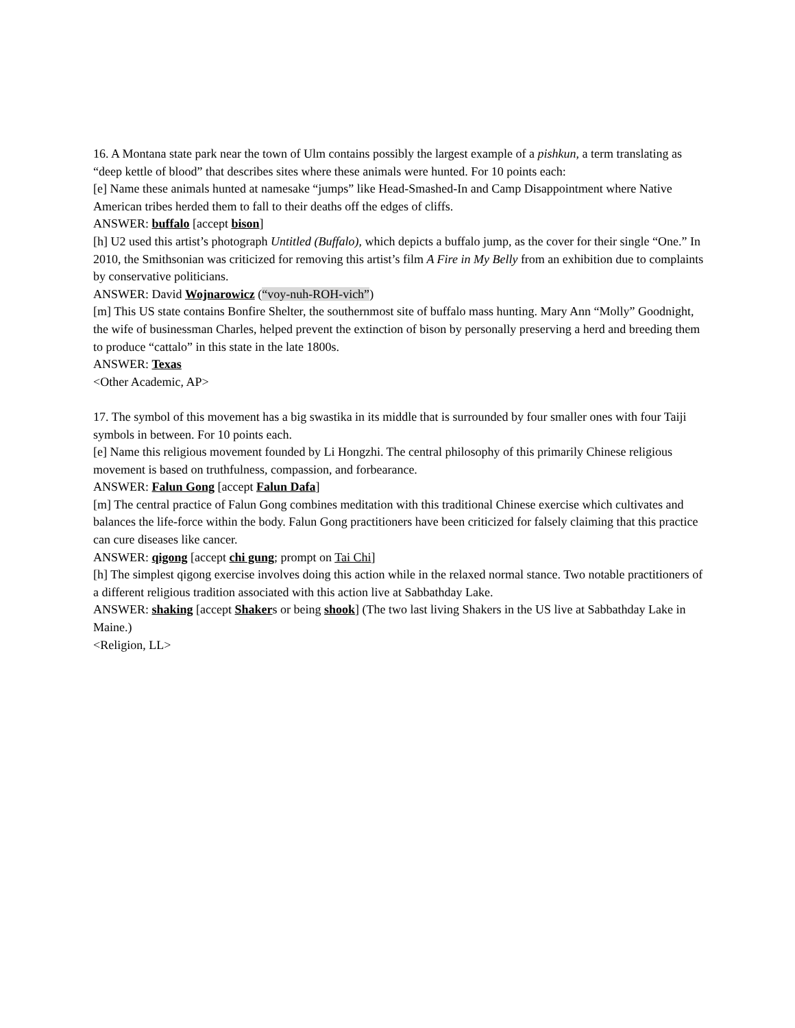16. A Montana state park near the town of Ulm contains possibly the largest example of a pishkun, a term translating as “deep kettle of blood” that describes sites where these animals were hunted. For 10 points each:
[e] Name these animals hunted at namesake “jumps” like Head-Smashed-In and Camp Disappointment where Native American tribes herded them to fall to their deaths off the edges of cliffs.
ANSWER: buffalo [accept bison]
[h] U2 used this artist’s photograph Untitled (Buffalo), which depicts a buffalo jump, as the cover for their single “One.” In 2010, the Smithsonian was criticized for removing this artist’s film A Fire in My Belly from an exhibition due to complaints by conservative politicians.
ANSWER: David Wojnarowicz (“voy-nuh-ROH-vich”)
[m] This US state contains Bonfire Shelter, the southernmost site of buffalo mass hunting. Mary Ann “Molly” Goodnight, the wife of businessman Charles, helped prevent the extinction of bison by personally preserving a herd and breeding them to produce “cattalo” in this state in the late 1800s.
ANSWER: Texas
<Other Academic, AP>
17. The symbol of this movement has a big swastika in its middle that is surrounded by four smaller ones with four Taiji symbols in between. For 10 points each.
[e] Name this religious movement founded by Li Hongzhi. The central philosophy of this primarily Chinese religious movement is based on truthfulness, compassion, and forbearance.
ANSWER: Falun Gong [accept Falun Dafa]
[m] The central practice of Falun Gong combines meditation with this traditional Chinese exercise which cultivates and balances the life-force within the body. Falun Gong practitioners have been criticized for falsely claiming that this practice can cure diseases like cancer.
ANSWER: qigong [accept chi gung; prompt on Tai Chi]
[h] The simplest qigong exercise involves doing this action while in the relaxed normal stance. Two notable practitioners of a different religious tradition associated with this action live at Sabbathday Lake.
ANSWER: shaking [accept Shakers or being shook] (The two last living Shakers in the US live at Sabbathday Lake in Maine.)
<Religion, LL>